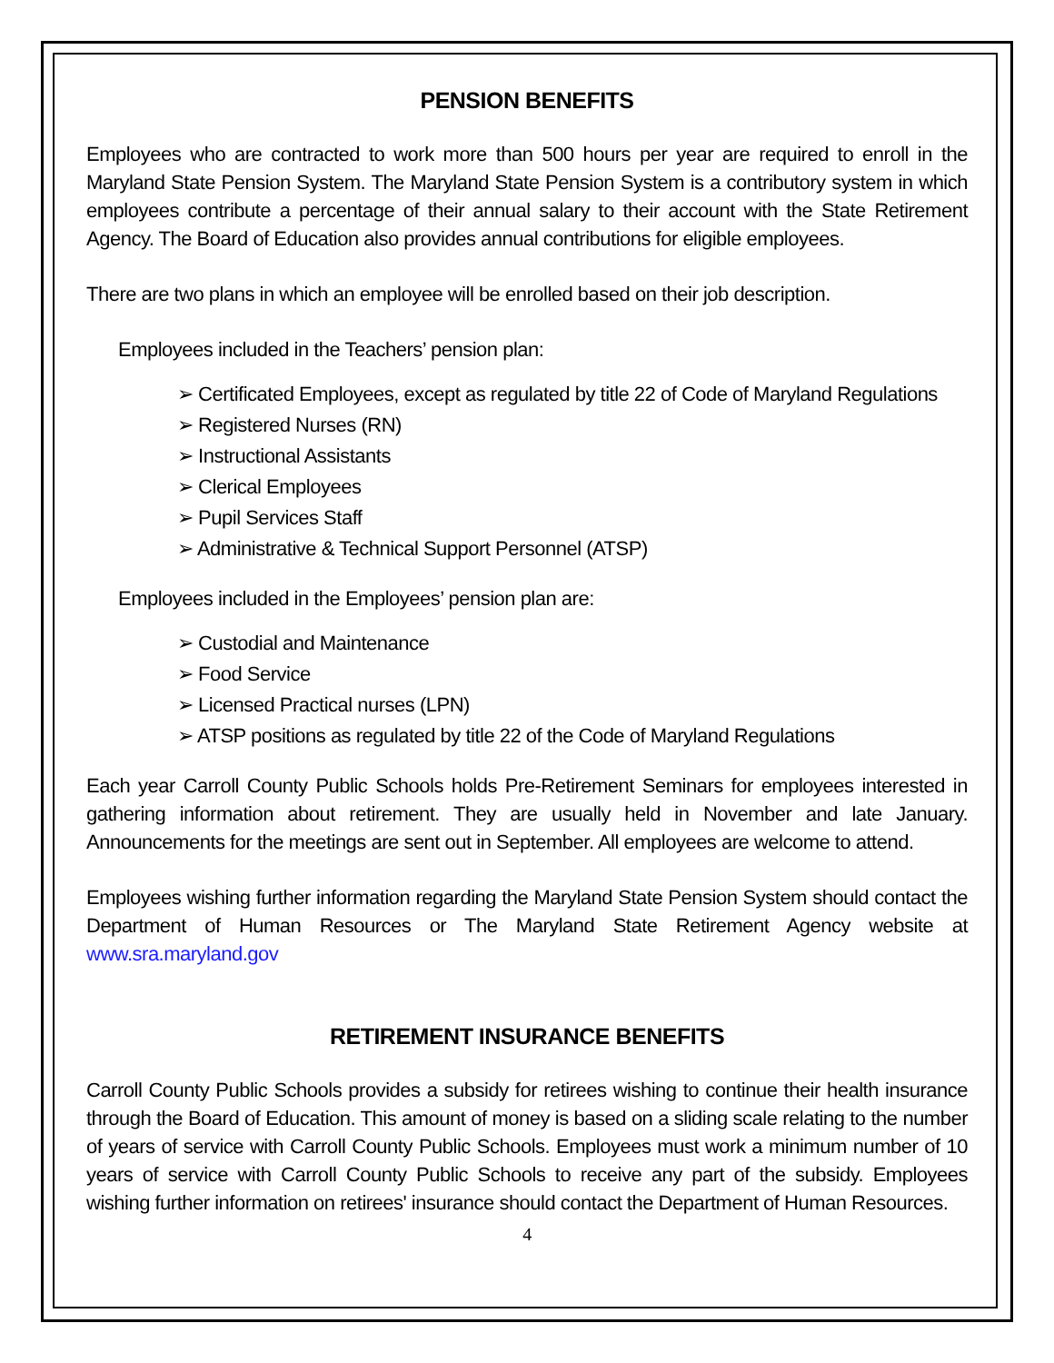PENSION BENEFITS
Employees who are contracted to work more than 500 hours per year are required to enroll in the Maryland State Pension System. The Maryland State Pension System is a contributory system in which employees contribute a percentage of their annual salary to their account with the State Retirement Agency. The Board of Education also provides annual contributions for eligible employees.
There are two plans in which an employee will be enrolled based on their job description.
Employees included in the Teachers’ pension plan:
➢ Certificated Employees, except as regulated by title 22 of Code of Maryland Regulations
➢ Registered Nurses (RN)
➢ Instructional Assistants
➢ Clerical Employees
➢ Pupil Services Staff
➢ Administrative & Technical Support Personnel (ATSP)
Employees included in the Employees’ pension plan are:
➢ Custodial and Maintenance
➢ Food Service
➢ Licensed Practical nurses (LPN)
➢ ATSP positions as regulated by title 22 of the Code of Maryland Regulations
Each year Carroll County Public Schools holds Pre-Retirement Seminars for employees interested in gathering information about retirement. They are usually held in November and late January. Announcements for the meetings are sent out in September. All employees are welcome to attend.
Employees wishing further information regarding the Maryland State Pension System should contact the Department of Human Resources or The Maryland State Retirement Agency website at www.sra.maryland.gov
RETIREMENT INSURANCE BENEFITS
Carroll County Public Schools provides a subsidy for retirees wishing to continue their health insurance through the Board of Education. This amount of money is based on a sliding scale relating to the number of years of service with Carroll County Public Schools. Employees must work a minimum number of 10 years of service with Carroll County Public Schools to receive any part of the subsidy. Employees wishing further information on retirees' insurance should contact the Department of Human Resources.
4